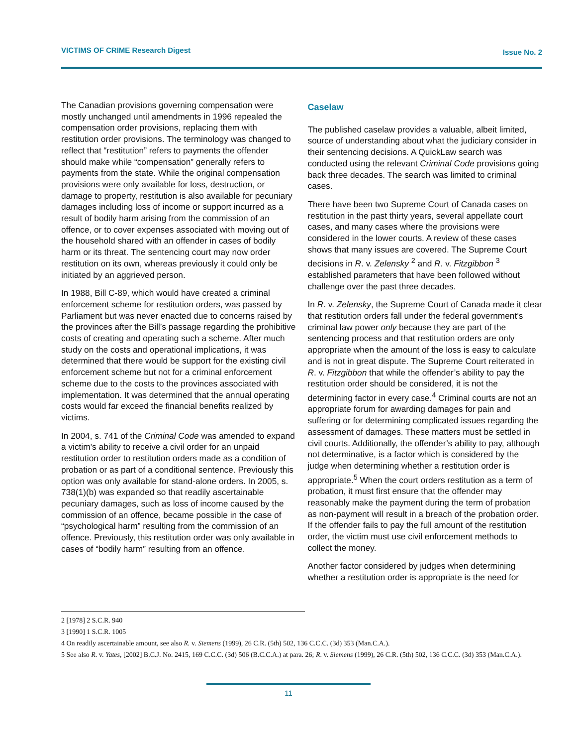VICTIMS OF CRIME Research Digest Issue No. 2
The Canadian provisions governing compensation were mostly unchanged until amendments in 1996 repealed the compensation order provisions, replacing them with restitution order provisions. The terminology was changed to reflect that “restitution” refers to payments the offender should make while “compensation” generally refers to payments from the state. While the original compensation provisions were only available for loss, destruction, or damage to property, restitution is also available for pecuniary damages including loss of income or support incurred as a result of bodily harm arising from the commission of an offence, or to cover expenses associated with moving out of the household shared with an offender in cases of bodily harm or its threat. The sentencing court may now order restitution on its own, whereas previously it could only be initiated by an aggrieved person.
In 1988, Bill C-89, which would have created a criminal enforcement scheme for restitution orders, was passed by Parliament but was never enacted due to concerns raised by the provinces after the Bill’s passage regarding the prohibitive costs of creating and operating such a scheme. After much study on the costs and operational implications, it was determined that there would be support for the existing civil enforcement scheme but not for a criminal enforcement scheme due to the costs to the provinces associated with implementation. It was determined that the annual operating costs would far exceed the financial benefits realized by victims.
In 2004, s. 741 of the Criminal Code was amended to expand a victim’s ability to receive a civil order for an unpaid restitution order to restitution orders made as a condition of probation or as part of a conditional sentence. Previously this option was only available for stand-alone orders. In 2005, s. 738(1)(b) was expanded so that readily ascertainable pecuniary damages, such as loss of income caused by the commission of an offence, became possible in the case of “psychological harm” resulting from the commission of an offence. Previously, this restitution order was only available in cases of “bodily harm” resulting from an offence.
Caselaw
The published caselaw provides a valuable, albeit limited, source of understanding about what the judiciary consider in their sentencing decisions. A QuickLaw search was conducted using the relevant Criminal Code provisions going back three decades. The search was limited to criminal cases.
There have been two Supreme Court of Canada cases on restitution in the past thirty years, several appellate court cases, and many cases where the provisions were considered in the lower courts. A review of these cases shows that many issues are covered. The Supreme Court decisions in R. v. Zelensky <sup>2</sup> and R. v. Fitzgibbon <sup>3</sup> established parameters that have been followed without challenge over the past three decades.
In R. v. Zelensky, the Supreme Court of Canada made it clear that restitution orders fall under the federal government’s criminal law power only because they are part of the sentencing process and that restitution orders are only appropriate when the amount of the loss is easy to calculate and is not in great dispute. The Supreme Court reiterated in R. v. Fitzgibbon that while the offender’s ability to pay the restitution order should be considered, it is not the determining factor in every case.<sup>4</sup> Criminal courts are not an appropriate forum for awarding damages for pain and suffering or for determining complicated issues regarding the assessment of damages. These matters must be settled in civil courts. Additionally, the offender’s ability to pay, although not determinative, is a factor which is considered by the judge when determining whether a restitution order is appropriate.<sup>5</sup> When the court orders restitution as a term of probation, it must first ensure that the offender may reasonably make the payment during the term of probation as non-payment will result in a breach of the probation order. If the offender fails to pay the full amount of the restitution order, the victim must use civil enforcement methods to collect the money.
Another factor considered by judges when determining whether a restitution order is appropriate is the need for
2 [1978] 2 S.C.R. 940
3 [1990] 1 S.C.R. 1005
4 On readily ascertainable amount, see also R. v. Siemens (1999), 26 C.R. (5th) 502, 136 C.C.C. (3d) 353 (Man.C.A.).
5 See also R. v. Yates, [2002] B.C.J. No. 2415, 169 C.C.C. (3d) 506 (B.C.C.A.) at para. 26; R. v. Siemens (1999), 26 C.R. (5th) 502, 136 C.C.C. (3d) 353 (Man.C.A.).
11